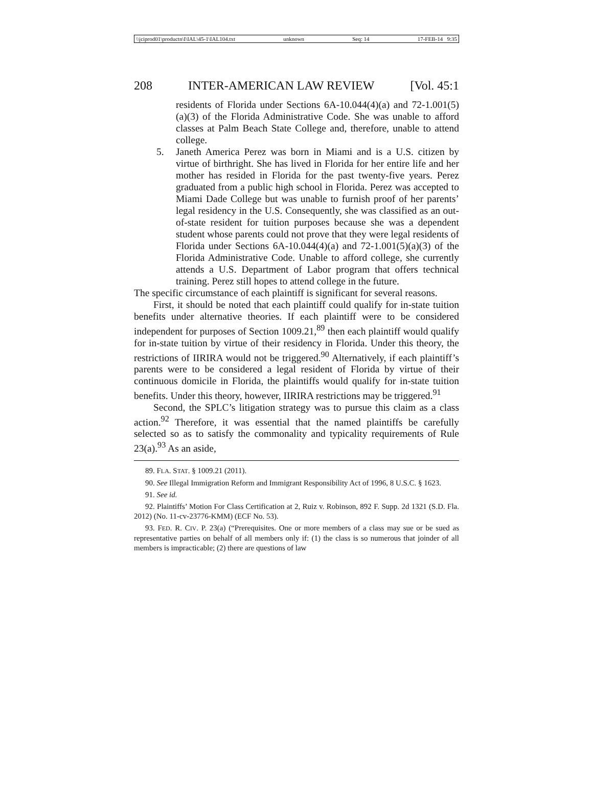\\jciprod01\productn\I\IAL\45-1\IAL104.txt unknown Seq: 14 17-FEB-14 9:35
208 INTER-AMERICAN LAW REVIEW [Vol. 45:1
residents of Florida under Sections 6A-10.044(4)(a) and 72-1.001(5)(a)(3) of the Florida Administrative Code. She was unable to afford classes at Palm Beach State College and, therefore, unable to attend college.
5. Janeth America Perez was born in Miami and is a U.S. citizen by virtue of birthright. She has lived in Florida for her entire life and her mother has resided in Florida for the past twenty-five years. Perez graduated from a public high school in Florida. Perez was accepted to Miami Dade College but was unable to furnish proof of her parents’ legal residency in the U.S. Consequently, she was classified as an out-of-state resident for tuition purposes because she was a dependent student whose parents could not prove that they were legal residents of Florida under Sections 6A-10.044(4)(a) and 72-1.001(5)(a)(3) of the Florida Administrative Code. Unable to afford college, she currently attends a U.S. Department of Labor program that offers technical training. Perez still hopes to attend college in the future.
The specific circumstance of each plaintiff is significant for several reasons.
First, it should be noted that each plaintiff could qualify for in-state tuition benefits under alternative theories. If each plaintiff were to be considered independent for purposes of Section 1009.21,<sup>89</sup> then each plaintiff would qualify for in-state tuition by virtue of their residency in Florida. Under this theory, the restrictions of IIRIRA would not be triggered.<sup>90</sup> Alternatively, if each plaintiff’s parents were to be considered a legal resident of Florida by virtue of their continuous domicile in Florida, the plaintiffs would qualify for in-state tuition benefits. Under this theory, however, IIRIRA restrictions may be triggered.<sup>91</sup>
Second, the SPLC’s litigation strategy was to pursue this claim as a class action.<sup>92</sup> Therefore, it was essential that the named plaintiffs be carefully selected so as to satisfy the commonality and typicality requirements of Rule 23(a).<sup>93</sup> As an aside,
89. FLA. STAT. § 1009.21 (2011).
90. See Illegal Immigration Reform and Immigrant Responsibility Act of 1996, 8 U.S.C. § 1623.
91. See id.
92. Plaintiffs’ Motion For Class Certification at 2, Ruiz v. Robinson, 892 F. Supp. 2d 1321 (S.D. Fla. 2012) (No. 11-cv-23776-KMM) (ECF No. 53).
93. FED. R. CIV. P. 23(a) (“Prerequisites. One or more members of a class may sue or be sued as representative parties on behalf of all members only if: (1) the class is so numerous that joinder of all members is impracticable; (2) there are questions of law